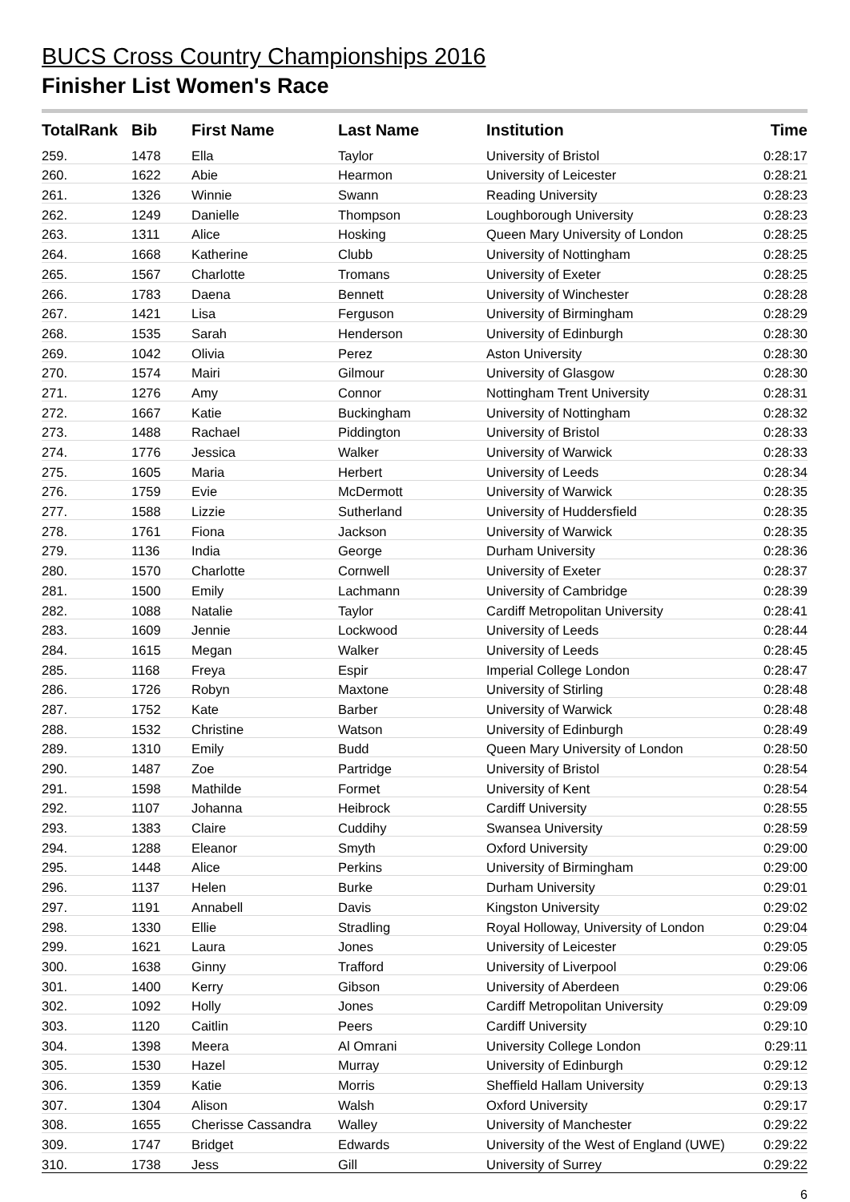BUCS Cross Country Championships 2016
Finisher List Women's Race
| TotalRank | Bib | First Name | Last Name | Institution | Time |
| --- | --- | --- | --- | --- | --- |
| 259. | 1478 | Ella | Taylor | University of Bristol | 0:28:17 |
| 260. | 1622 | Abie | Hearmon | University of Leicester | 0:28:21 |
| 261. | 1326 | Winnie | Swann | Reading University | 0:28:23 |
| 262. | 1249 | Danielle | Thompson | Loughborough University | 0:28:23 |
| 263. | 1311 | Alice | Hosking | Queen Mary University of London | 0:28:25 |
| 264. | 1668 | Katherine | Clubb | University of Nottingham | 0:28:25 |
| 265. | 1567 | Charlotte | Tromans | University of Exeter | 0:28:25 |
| 266. | 1783 | Daena | Bennett | University of Winchester | 0:28:28 |
| 267. | 1421 | Lisa | Ferguson | University of Birmingham | 0:28:29 |
| 268. | 1535 | Sarah | Henderson | University of Edinburgh | 0:28:30 |
| 269. | 1042 | Olivia | Perez | Aston University | 0:28:30 |
| 270. | 1574 | Mairi | Gilmour | University of Glasgow | 0:28:30 |
| 271. | 1276 | Amy | Connor | Nottingham Trent University | 0:28:31 |
| 272. | 1667 | Katie | Buckingham | University of Nottingham | 0:28:32 |
| 273. | 1488 | Rachael | Piddington | University of Bristol | 0:28:33 |
| 274. | 1776 | Jessica | Walker | University of Warwick | 0:28:33 |
| 275. | 1605 | Maria | Herbert | University of Leeds | 0:28:34 |
| 276. | 1759 | Evie | McDermott | University of Warwick | 0:28:35 |
| 277. | 1588 | Lizzie | Sutherland | University of Huddersfield | 0:28:35 |
| 278. | 1761 | Fiona | Jackson | University of Warwick | 0:28:35 |
| 279. | 1136 | India | George | Durham University | 0:28:36 |
| 280. | 1570 | Charlotte | Cornwell | University of Exeter | 0:28:37 |
| 281. | 1500 | Emily | Lachmann | University of Cambridge | 0:28:39 |
| 282. | 1088 | Natalie | Taylor | Cardiff Metropolitan University | 0:28:41 |
| 283. | 1609 | Jennie | Lockwood | University of Leeds | 0:28:44 |
| 284. | 1615 | Megan | Walker | University of Leeds | 0:28:45 |
| 285. | 1168 | Freya | Espir | Imperial College London | 0:28:47 |
| 286. | 1726 | Robyn | Maxtone | University of Stirling | 0:28:48 |
| 287. | 1752 | Kate | Barber | University of Warwick | 0:28:48 |
| 288. | 1532 | Christine | Watson | University of Edinburgh | 0:28:49 |
| 289. | 1310 | Emily | Budd | Queen Mary University of London | 0:28:50 |
| 290. | 1487 | Zoe | Partridge | University of Bristol | 0:28:54 |
| 291. | 1598 | Mathilde | Formet | University of Kent | 0:28:54 |
| 292. | 1107 | Johanna | Heibrock | Cardiff University | 0:28:55 |
| 293. | 1383 | Claire | Cuddihy | Swansea University | 0:28:59 |
| 294. | 1288 | Eleanor | Smyth | Oxford University | 0:29:00 |
| 295. | 1448 | Alice | Perkins | University of Birmingham | 0:29:00 |
| 296. | 1137 | Helen | Burke | Durham University | 0:29:01 |
| 297. | 1191 | Annabell | Davis | Kingston University | 0:29:02 |
| 298. | 1330 | Ellie | Stradling | Royal Holloway, University of London | 0:29:04 |
| 299. | 1621 | Laura | Jones | University of Leicester | 0:29:05 |
| 300. | 1638 | Ginny | Trafford | University of Liverpool | 0:29:06 |
| 301. | 1400 | Kerry | Gibson | University of Aberdeen | 0:29:06 |
| 302. | 1092 | Holly | Jones | Cardiff Metropolitan University | 0:29:09 |
| 303. | 1120 | Caitlin | Peers | Cardiff University | 0:29:10 |
| 304. | 1398 | Meera | Al Omrani | University College London | 0:29:11 |
| 305. | 1530 | Hazel | Murray | University of Edinburgh | 0:29:12 |
| 306. | 1359 | Katie | Morris | Sheffield Hallam University | 0:29:13 |
| 307. | 1304 | Alison | Walsh | Oxford University | 0:29:17 |
| 308. | 1655 | Cherisse Cassandra | Walley | University of Manchester | 0:29:22 |
| 309. | 1747 | Bridget | Edwards | University of the West of England (UWE) | 0:29:22 |
| 310. | 1738 | Jess | Gill | University of Surrey | 0:29:22 |
6